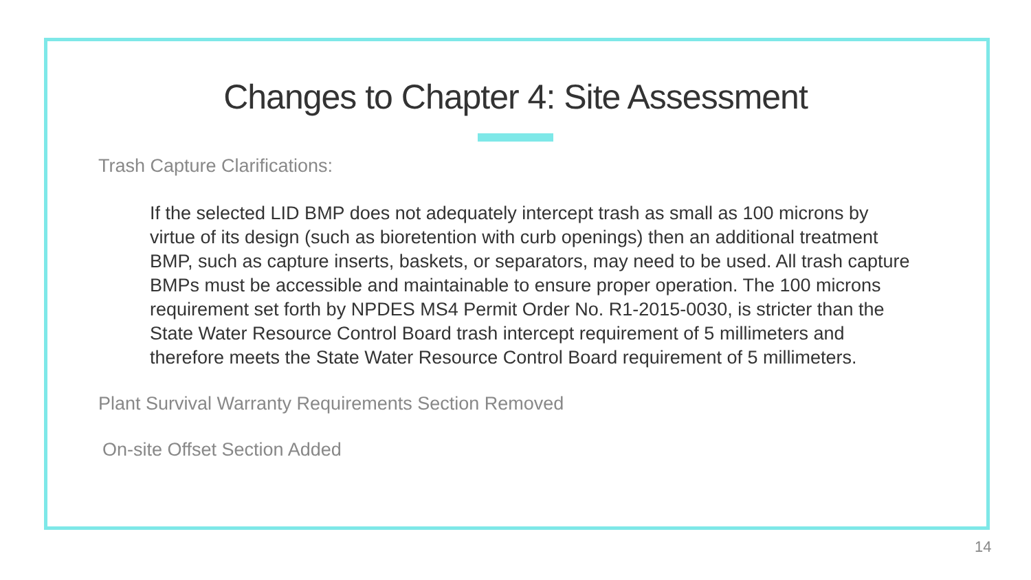Changes to Chapter 4: Site Assessment
Trash Capture Clarifications:
If the selected LID BMP does not adequately intercept trash as small as 100 microns by virtue of its design (such as bioretention with curb openings) then an additional treatment BMP, such as capture inserts, baskets, or separators, may need to be used. All trash capture BMPs must be accessible and maintainable to ensure proper operation. The 100 microns requirement set forth by NPDES MS4 Permit Order No. R1-2015-0030, is stricter than the State Water Resource Control Board trash intercept requirement of 5 millimeters and therefore meets the State Water Resource Control Board requirement of 5 millimeters.
Plant Survival Warranty Requirements Section Removed
On-site Offset Section Added
14